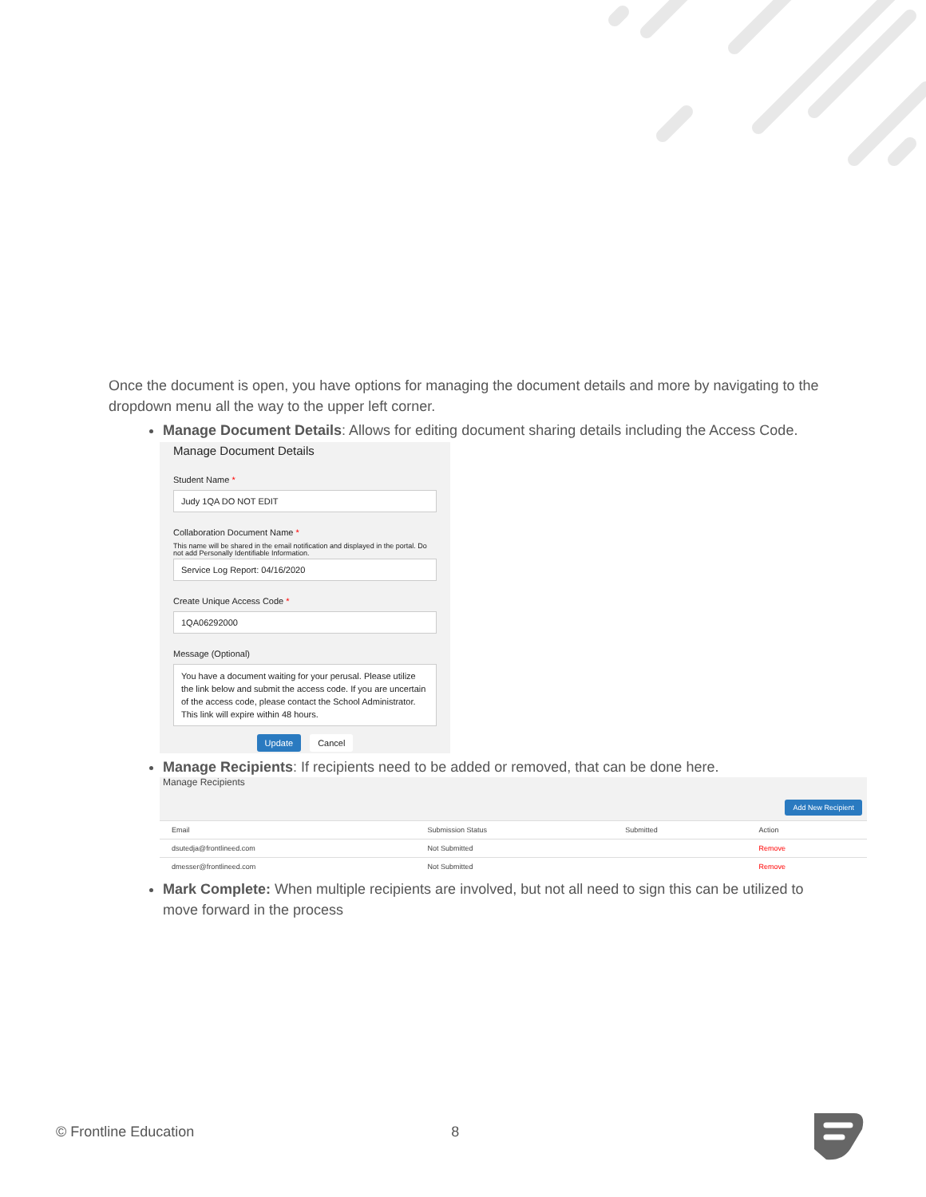Once the document is open, you have options for managing the document details and more by navigating to the dropdown menu all the way to the upper left corner.
Manage Document Details: Allows for editing document sharing details including the Access Code.
Manage Document Details
Student Name *
Judy 1QA DO NOT EDIT
Collaboration Document Name *
This name will be shared in the email notification and displayed in the portal. Do not add Personally Identifiable Information.
Service Log Report: 04/16/2020
Create Unique Access Code *
1QA06292000
Message (Optional)
You have a document waiting for your perusal. Please utilize the link below and submit the access code. If you are uncertain of the access code, please contact the School Administrator. This link will expire within 48 hours.
Update Cancel
Manage Recipients: If recipients need to be added or removed, that can be done here.
Manage Recipients
Add New Recipient
| Email | Submission Status | Submitted | Action |
| --- | --- | --- | --- |
| dsutedja@frontlineed.com | Not Submitted | | Remove |
| dmesser@frontlineed.com | Not Submitted | | Remove |
Mark Complete: When multiple recipients are involved, but not all need to sign this can be utilized to move forward in the process
© Frontline Education 8